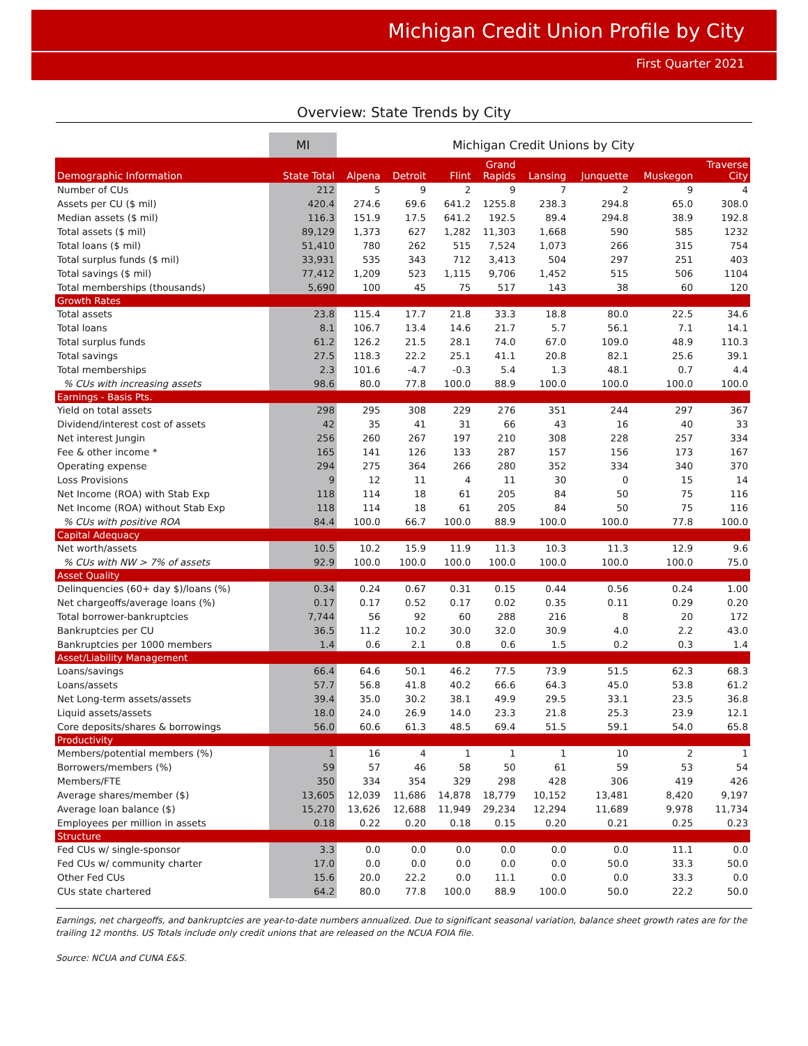Michigan Credit Union Profile by City
First Quarter 2021
Overview: State Trends by City
| | MI | Michigan Credit Unions by City | | | | | | | |
| Demographic Information | State Total | Alpena | Detroit | Flint | Grand Rapids | Lansing | Junquette | Muskegon | Traverse City |
| Number of CUs | 212 | 5 | 9 | 2 | 9 | 7 | 2 | 9 | 4 |
| Assets per CU ($ mil) | 420.4 | 274.6 | 69.6 | 641.2 | 1255.8 | 238.3 | 294.8 | 65.0 | 308.0 |
| Median assets ($ mil) | 116.3 | 151.9 | 17.5 | 641.2 | 192.5 | 89.4 | 294.8 | 38.9 | 192.8 |
| Total assets ($ mil) | 89,129 | 1,373 | 627 | 1,282 | 11,303 | 1,668 | 590 | 585 | 1232 |
| Total loans ($ mil) | 51,410 | 780 | 262 | 515 | 7,524 | 1,073 | 266 | 315 | 754 |
| Total surplus funds ($ mil) | 33,931 | 535 | 343 | 712 | 3,413 | 504 | 297 | 251 | 403 |
| Total savings ($ mil) | 77,412 | 1,209 | 523 | 1,115 | 9,706 | 1,452 | 515 | 506 | 1104 |
| Total memberships (thousands) | 5,690 | 100 | 45 | 75 | 517 | 143 | 38 | 60 | 120 |
| Growth Rates | | | | | | | | | |
| Total assets | 23.8 | 115.4 | 17.7 | 21.8 | 33.3 | 18.8 | 80.0 | 22.5 | 34.6 |
| Total loans | 8.1 | 106.7 | 13.4 | 14.6 | 21.7 | 5.7 | 56.1 | 7.1 | 14.1 |
| Total surplus funds | 61.2 | 126.2 | 21.5 | 28.1 | 74.0 | 67.0 | 109.0 | 48.9 | 110.3 |
| Total savings | 27.5 | 118.3 | 22.2 | 25.1 | 41.1 | 20.8 | 82.1 | 25.6 | 39.1 |
| Total memberships | 2.3 | 101.6 | -4.7 | -0.3 | 5.4 | 1.3 | 48.1 | 0.7 | 4.4 |
| % CUs with increasing assets | 98.6 | 80.0 | 77.8 | 100.0 | 88.9 | 100.0 | 100.0 | 100.0 | 100.0 |
| Earnings - Basis Pts. | | | | | | | | | |
| Yield on total assets | 298 | 295 | 308 | 229 | 276 | 351 | 244 | 297 | 367 |
| Dividend/interest cost of assets | 42 | 35 | 41 | 31 | 66 | 43 | 16 | 40 | 33 |
| Net interest Jungin | 256 | 260 | 267 | 197 | 210 | 308 | 228 | 257 | 334 |
| Fee & other income * | 165 | 141 | 126 | 133 | 287 | 157 | 156 | 173 | 167 |
| Operating expense | 294 | 275 | 364 | 266 | 280 | 352 | 334 | 340 | 370 |
| Loss Provisions | 9 | 12 | 11 | 4 | 11 | 30 | 0 | 15 | 14 |
| Net Income (ROA) with Stab Exp | 118 | 114 | 18 | 61 | 205 | 84 | 50 | 75 | 116 |
| Net Income (ROA) without Stab Exp | 118 | 114 | 18 | 61 | 205 | 84 | 50 | 75 | 116 |
| % CUs with positive ROA | 84.4 | 100.0 | 66.7 | 100.0 | 88.9 | 100.0 | 100.0 | 77.8 | 100.0 |
| Capital Adequacy | | | | | | | | | |
| Net worth/assets | 10.5 | 10.2 | 15.9 | 11.9 | 11.3 | 10.3 | 11.3 | 12.9 | 9.6 |
| % CUs with NW > 7% of assets | 92.9 | 100.0 | 100.0 | 100.0 | 100.0 | 100.0 | 100.0 | 100.0 | 75.0 |
| Asset Quality | | | | | | | | | |
| Delinquencies (60+ day $)/loans (%) | 0.34 | 0.24 | 0.67 | 0.31 | 0.15 | 0.44 | 0.56 | 0.24 | 1.00 |
| Net chargeoffs/average loans (%) | 0.17 | 0.17 | 0.52 | 0.17 | 0.02 | 0.35 | 0.11 | 0.29 | 0.20 |
| Total borrower-bankruptcies | 7,744 | 56 | 92 | 60 | 288 | 216 | 8 | 20 | 172 |
| Bankruptcies per CU | 36.5 | 11.2 | 10.2 | 30.0 | 32.0 | 30.9 | 4.0 | 2.2 | 43.0 |
| Bankruptcies per 1000 members | 1.4 | 0.6 | 2.1 | 0.8 | 0.6 | 1.5 | 0.2 | 0.3 | 1.4 |
| Asset/Liability Management | | | | | | | | | |
| Loans/savings | 66.4 | 64.6 | 50.1 | 46.2 | 77.5 | 73.9 | 51.5 | 62.3 | 68.3 |
| Loans/assets | 57.7 | 56.8 | 41.8 | 40.2 | 66.6 | 64.3 | 45.0 | 53.8 | 61.2 |
| Net Long-term assets/assets | 39.4 | 35.0 | 30.2 | 38.1 | 49.9 | 29.5 | 33.1 | 23.5 | 36.8 |
| Liquid assets/assets | 18.0 | 24.0 | 26.9 | 14.0 | 23.3 | 21.8 | 25.3 | 23.9 | 12.1 |
| Core deposits/shares & borrowings | 56.0 | 60.6 | 61.3 | 48.5 | 69.4 | 51.5 | 59.1 | 54.0 | 65.8 |
| Productivity | | | | | | | | | |
| Members/potential members (%) | 1 | 16 | 4 | 1 | 1 | 1 | 10 | 2 | 1 |
| Borrowers/members (%) | 59 | 57 | 46 | 58 | 50 | 61 | 59 | 53 | 54 |
| Members/FTE | 350 | 334 | 354 | 329 | 298 | 428 | 306 | 419 | 426 |
| Average shares/member ($) | 13,605 | 12,039 | 11,686 | 14,878 | 18,779 | 10,152 | 13,481 | 8,420 | 9,197 |
| Average loan balance ($) | 15,270 | 13,626 | 12,688 | 11,949 | 29,234 | 12,294 | 11,689 | 9,978 | 11,734 |
| Employees per million in assets | 0.18 | 0.22 | 0.20 | 0.18 | 0.15 | 0.20 | 0.21 | 0.25 | 0.23 |
| Structure | | | | | | | | | |
| Fed CUs w/ single-sponsor | 3.3 | 0.0 | 0.0 | 0.0 | 0.0 | 0.0 | 0.0 | 11.1 | 0.0 |
| Fed CUs w/ community charter | 17.0 | 0.0 | 0.0 | 0.0 | 0.0 | 0.0 | 50.0 | 33.3 | 50.0 |
| Other Fed CUs | 15.6 | 20.0 | 22.2 | 0.0 | 11.1 | 0.0 | 0.0 | 33.3 | 0.0 |
| CUs state chartered | 64.2 | 80.0 | 77.8 | 100.0 | 88.9 | 100.0 | 50.0 | 22.2 | 50.0 |
Earnings, net chargeoffs, and bankruptcies are year-to-date numbers annualized. Due to significant seasonal variation, balance sheet growth rates are for the trailing 12 months. US Totals include only credit unions that are released on the NCUA FOIA file.
Source: NCUA and CUNA E&S.